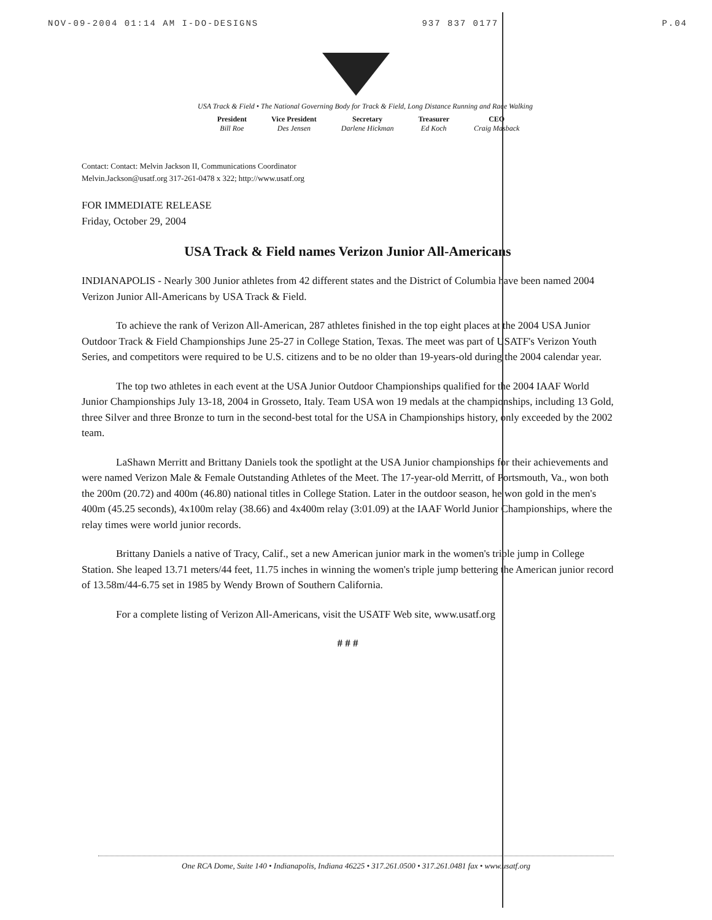NOV-09-2004 01:14 AM I-DO-DESIGNS 937 837 0177 P.04
USA Track & Field • The National Governing Body for Track & Field, Long Distance Running and Race Walking
President
Bill Roe
Vice President
Des Jensen
Secretary
Darlene Hickman
Treasurer
Ed Koch
CEO
Craig Masback
Contact: Contact: Melvin Jackson II, Communications Coordinator
Melvin.Jackson@usatf.org 317-261-0478 x 322; http://www.usatf.org
FOR IMMEDIATE RELEASE
Friday, October 29, 2004
USA Track & Field names Verizon Junior All-Americans
INDIANAPOLIS - Nearly 300 Junior athletes from 42 different states and the District of Columbia have been named 2004 Verizon Junior All-Americans by USA Track & Field.
To achieve the rank of Verizon All-American, 287 athletes finished in the top eight places at the 2004 USA Junior Outdoor Track & Field Championships June 25-27 in College Station, Texas. The meet was part of USATF's Verizon Youth Series, and competitors were required to be U.S. citizens and to be no older than 19-years-old during the 2004 calendar year.
The top two athletes in each event at the USA Junior Outdoor Championships qualified for the 2004 IAAF World Junior Championships July 13-18, 2004 in Grosseto, Italy. Team USA won 19 medals at the championships, including 13 Gold, three Silver and three Bronze to turn in the second-best total for the USA in Championships history, only exceeded by the 2002 team.
LaShawn Merritt and Brittany Daniels took the spotlight at the USA Junior championships for their achievements and were named Verizon Male & Female Outstanding Athletes of the Meet. The 17-year-old Merritt, of Portsmouth, Va., won both the 200m (20.72) and 400m (46.80) national titles in College Station. Later in the outdoor season, he won gold in the men's 400m (45.25 seconds), 4x100m relay (38.66) and 4x400m relay (3:01.09) at the IAAF World Junior Championships, where the relay times were world junior records.
Brittany Daniels a native of Tracy, Calif., set a new American junior mark in the women's triple jump in College Station. She leaped 13.71 meters/44 feet, 11.75 inches in winning the women's triple jump bettering the American junior record of 13.58m/44-6.75 set in 1985 by Wendy Brown of Southern California.
For a complete listing of Verizon All-Americans, visit the USATF Web site, www.usatf.org
# # #
One RCA Dome, Suite 140 • Indianapolis, Indiana 46225 • 317.261.0500 • 317.261.0481 fax • www.usatf.org